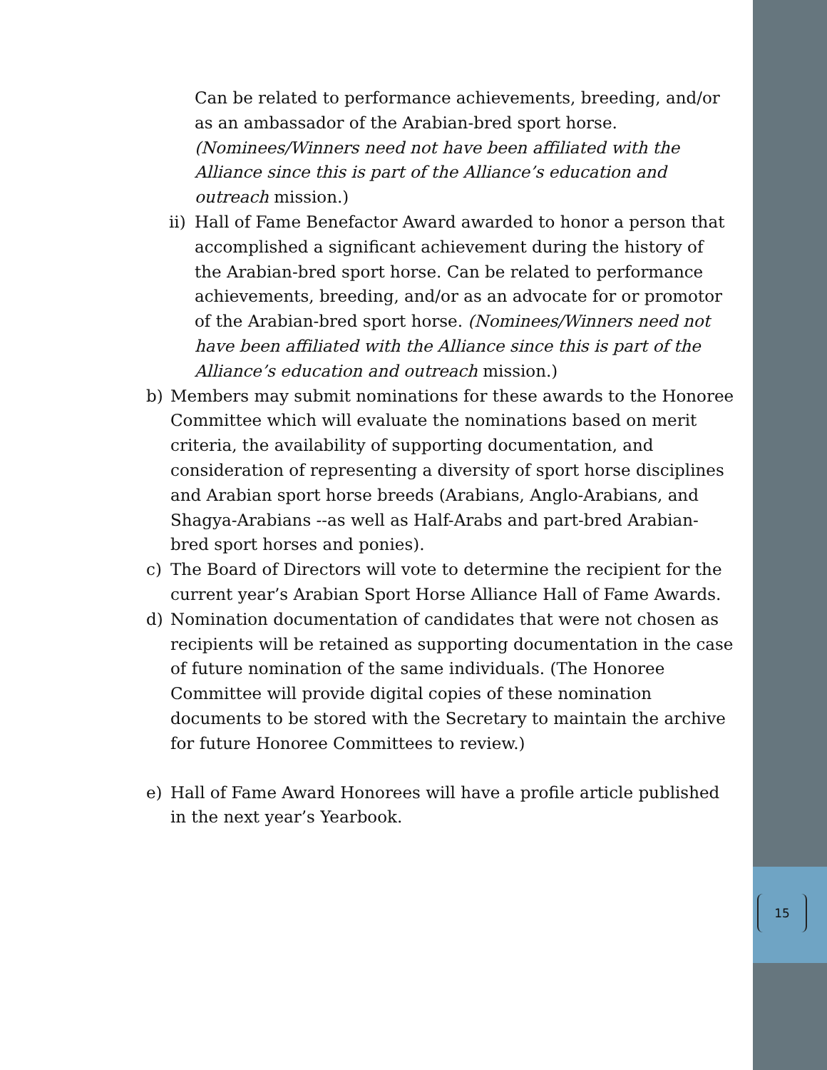15
Can be related to performance achievements, breeding, and/or as an ambassador of the Arabian-bred sport horse. (Nominees/Winners need not have been affiliated with the Alliance since this is part of the Alliance’s education and outreach mission.)
ii)
Hall of Fame Benefactor Award awarded to honor a person that accomplished a significant achievement during the history of the Arabian-bred sport horse. Can be related to performance achievements, breeding, and/or as an advocate for or promotor of the Arabian-bred sport horse. (Nominees/Winners need not have been affiliated with the Alliance since this is part of the Alliance’s education and outreach mission.)
b) Members may submit nominations for these awards to the Honoree Committee which will evaluate the nominations based on merit criteria, the availability of supporting documentation, and consideration of representing a diversity of sport horse disciplines and Arabian sport horse breeds (Arabians, Anglo-Arabians, and Shagya-Arabians --as well as Half-Arabs and part-bred Arabian-bred sport horses and ponies).
c) The Board of Directors will vote to determine the recipient for the current year’s Arabian Sport Horse Alliance Hall of Fame Awards.
d) Nomination documentation of candidates that were not chosen as recipients will be retained as supporting documentation in the case of future nomination of the same individuals. (The Honoree Committee will provide digital copies of these nomination documents to be stored with the Secretary to maintain the archive for future Honoree Committees to review.)
e) Hall of Fame Award Honorees will have a profile article published in the next year’s Yearbook.